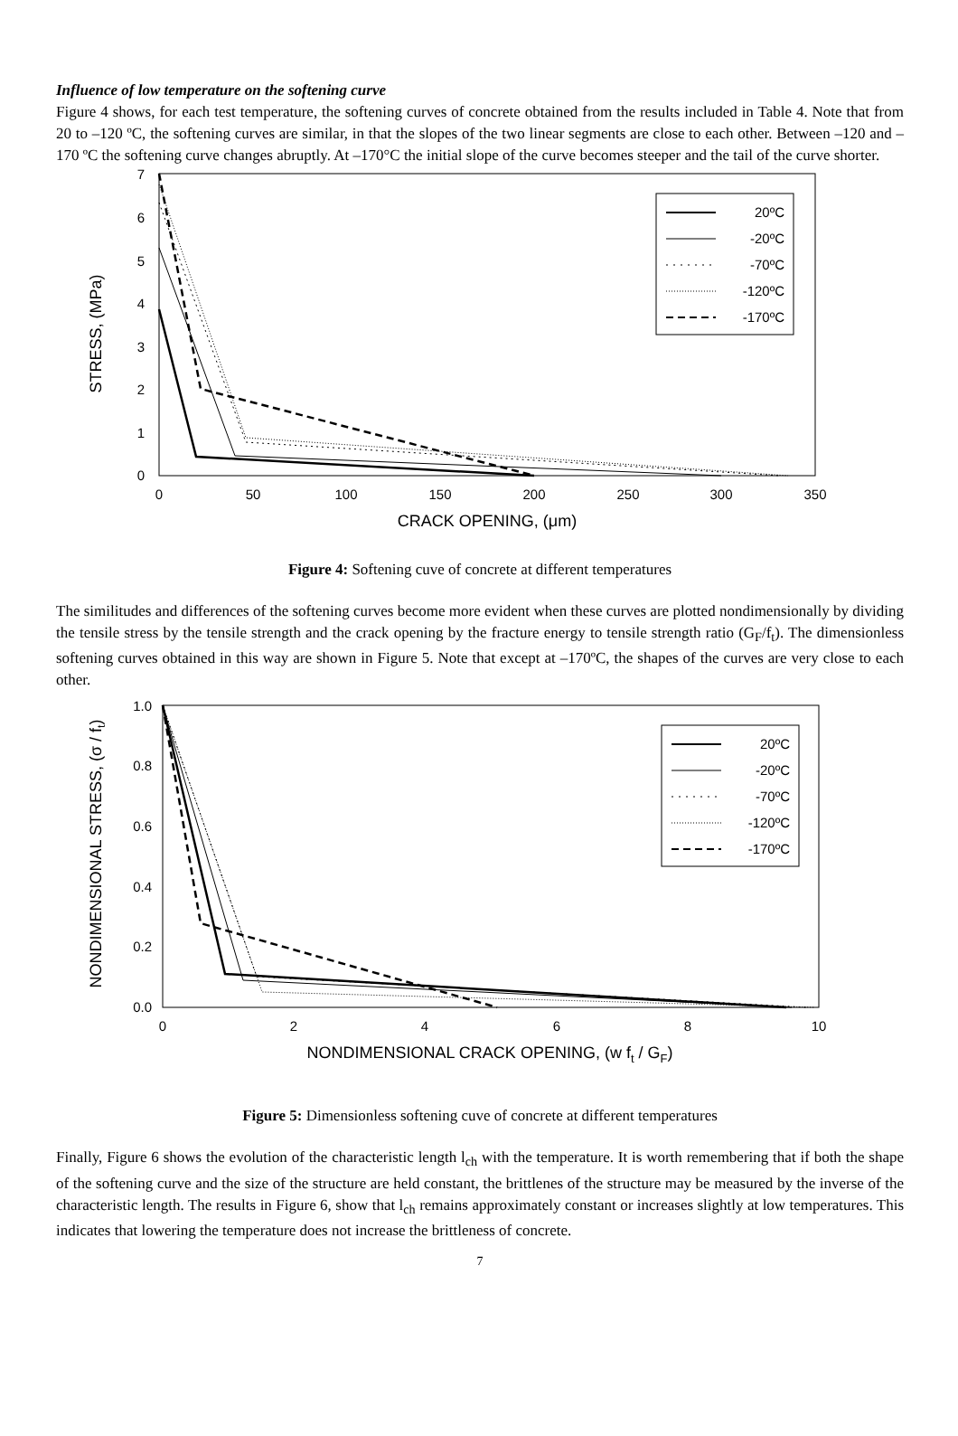Influence of low temperature on the softening curve
Figure 4 shows, for each test temperature, the softening curves of concrete obtained from the results included in Table 4. Note that from 20 to –120 ºC, the softening curves are similar, in that the slopes of the two linear segments are close to each other. Between –120 and –170 ºC the softening curve changes abruptly. At –170°C the initial slope of the curve becomes steeper and the tail of the curve shorter.
STRESS, (MPa)
0
1
2
3
4
5
6
7
0
50
100
150
200
250
300
350
CRACK OPENING, (μm)
20ºC
-20ºC
-70ºC
-120ºC
-170ºC
Figure 4: Softening cuve of concrete at different temperatures
The similitudes and differences of the softening curves become more evident when these curves are plotted nondimensionally by dividing the tensile stress by the tensile strength and the crack opening by the fracture energy to tensile strength ratio (G<sub>F</sub>/f<sub>t</sub>). The dimensionless softening curves obtained in this way are shown in Figure 5. Note that except at –170ºC, the shapes of the curves are very close to each other.
NONDIMENSIONAL STRESS, (σ / ft)
0.0
0.2
0.4
0.6
0.8
1.0
0
2
4
6
8
10
NONDIMENSIONAL CRACK OPENING, (w ft / GF)
20ºC
-20ºC
-70ºC
-120ºC
-170ºC
Figure 5: Dimensionless softening cuve of concrete at different temperatures
Finally, Figure 6 shows the evolution of the characteristic length l<sub>ch</sub> with the temperature. It is worth remembering that if both the shape of the softening curve and the size of the structure are held constant, the brittlenes of the structure may be measured by the inverse of the characteristic length. The results in Figure 6, show that l<sub>ch</sub> remains approximately constant or increases slightly at low temperatures. This indicates that lowering the temperature does not increase the brittleness of concrete.
7